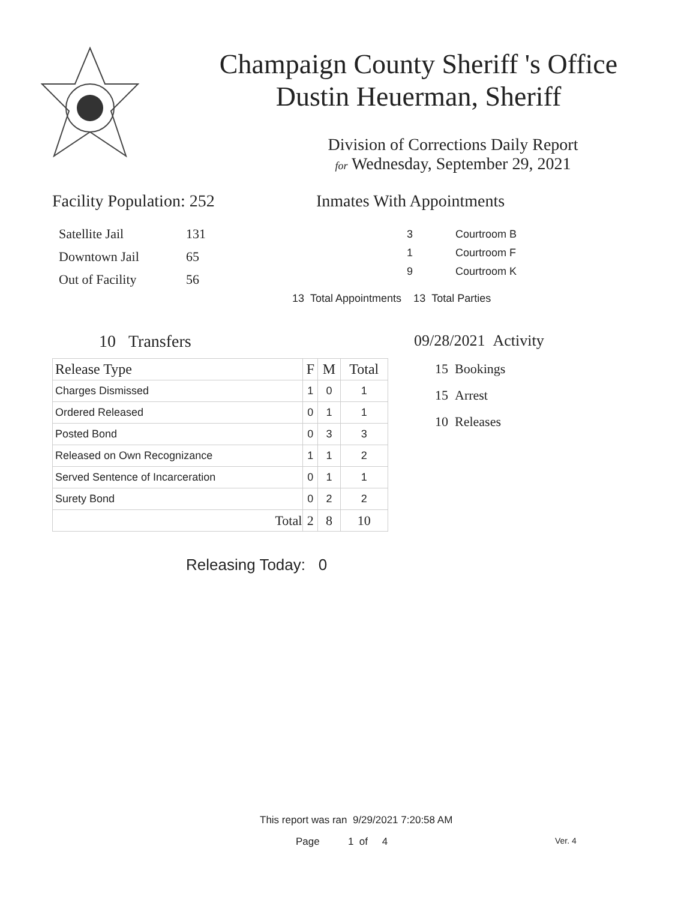Champaign County Sheriff 's Office
Dustin Heuerman, Sheriff
Division of Corrections Daily Report
for Wednesday, September 29, 2021
Facility Population: 252
| Satellite Jail | 131 |
| Downtown Jail | 65 |
| Out of Facility | 56 |
Inmates With Appointments
| 3 | Courtroom B |
| 1 | Courtroom F |
| 9 | Courtroom K |
13 Total Appointments 13 Total Parties
10 Transfers
| Release Type | F | M | Total |
| --- | --- | --- | --- |
| Charges Dismissed | 1 | 0 | 1 |
| Ordered Released | 0 | 1 | 1 |
| Posted Bond | 0 | 3 | 3 |
| Released on Own Recognizance | 1 | 1 | 2 |
| Served Sentence of Incarceration | 0 | 1 | 1 |
| Surety Bond | 0 | 2 | 2 |
| Total | 2 | 8 | 10 |
Releasing Today: 0
09/28/2021 Activity
15 Bookings
15 Arrest
10 Releases
This report was ran 9/29/2021 7:20:58 AM
Page 1 of 4 Ver. 4